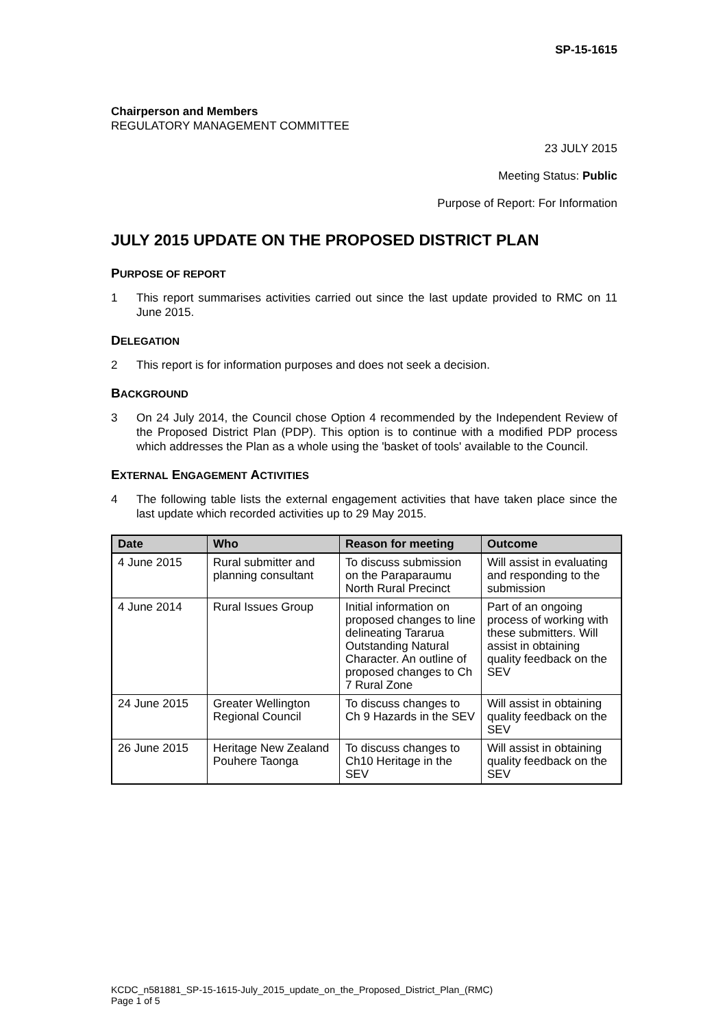SP-15-1615
Chairperson and Members
REGULATORY MANAGEMENT COMMITTEE
23 JULY 2015
Meeting Status: Public
Purpose of Report: For Information
JULY 2015 UPDATE ON THE PROPOSED DISTRICT PLAN
PURPOSE OF REPORT
1 This report summarises activities carried out since the last update provided to RMC on 11 June 2015.
DELEGATION
2 This report is for information purposes and does not seek a decision.
BACKGROUND
3 On 24 July 2014, the Council chose Option 4 recommended by the Independent Review of the Proposed District Plan (PDP). This option is to continue with a modified PDP process which addresses the Plan as a whole using the 'basket of tools' available to the Council.
EXTERNAL ENGAGEMENT ACTIVITIES
4 The following table lists the external engagement activities that have taken place since the last update which recorded activities up to 29 May 2015.
| Date | Who | Reason for meeting | Outcome |
| --- | --- | --- | --- |
| 4 June 2015 | Rural submitter and planning consultant | To discuss submission on the Paraparaumu North Rural Precinct | Will assist in evaluating and responding to the submission |
| 4 June 2014 | Rural Issues Group | Initial information on proposed changes to line delineating Tararua Outstanding Natural Character. An outline of proposed changes to Ch 7 Rural Zone | Part of an ongoing process of working with these submitters. Will assist in obtaining quality feedback on the SEV |
| 24 June 2015 | Greater Wellington Regional Council | To discuss changes to Ch 9 Hazards in the SEV | Will assist in obtaining quality feedback on the SEV |
| 26 June 2015 | Heritage New Zealand Pouhere Taonga | To discuss changes to Ch10 Heritage in the SEV | Will assist in obtaining quality feedback on the SEV |
KCDC_n581881_SP-15-1615-July_2015_update_on_the_Proposed_District_Plan_(RMC)
Page 1 of 5